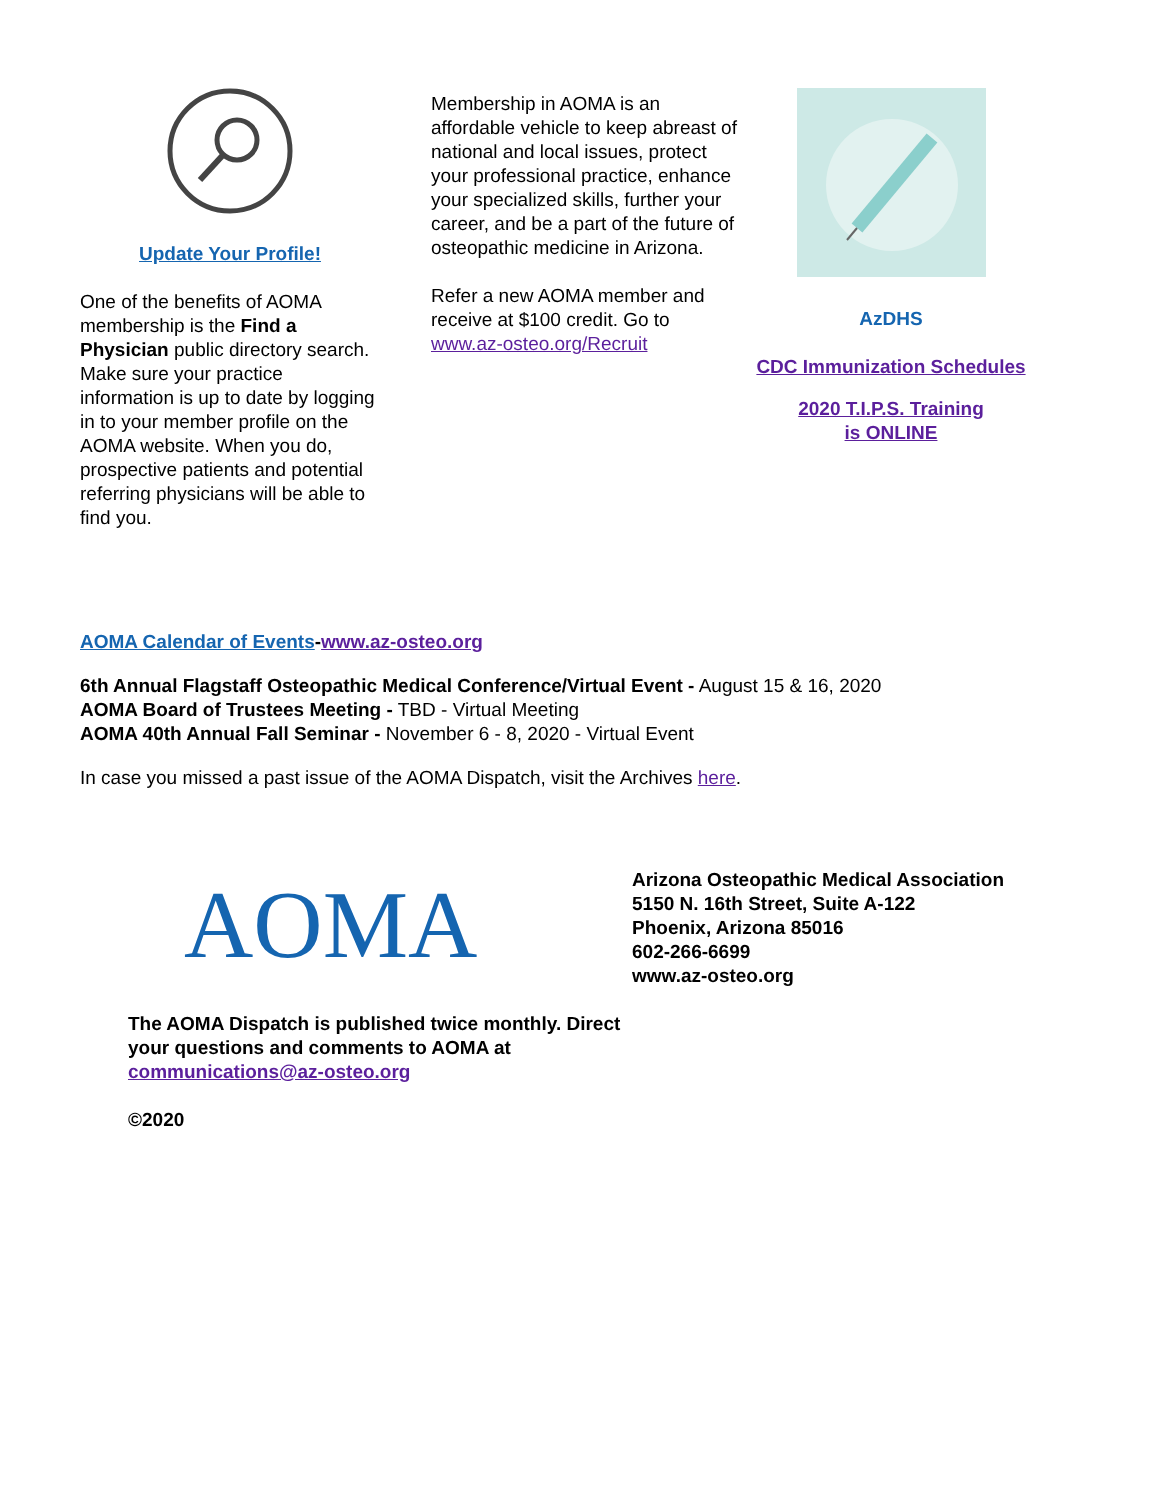Update Your Profile!
One of the benefits of AOMA membership is the Find a Physician public directory search. Make sure your practice information is up to date by logging in to your member profile on the AOMA website. When you do, prospective patients and potential referring physicians will be able to find you.
Membership in AOMA is an affordable vehicle to keep abreast of national and local issues, protect your professional practice, enhance your specialized skills, further your career, and be a part of the future of osteopathic medicine in Arizona.
Refer a new AOMA member and receive at $100 credit. Go to www.az-osteo.org/Recruit
AzDHS
CDC Immunization Schedules
2020 T.I.P.S. Training
is ONLINE
AOMA Calendar of Events-www.az-osteo.org
6th Annual Flagstaff Osteopathic Medical Conference/Virtual Event - August 15 & 16, 2020
AOMA Board of Trustees Meeting - TBD - Virtual Meeting
AOMA 40th Annual Fall Seminar - November 6 - 8, 2020 - Virtual Event
In case you missed a past issue of the AOMA Dispatch, visit the Archives here.
AOMA
The AOMA Dispatch is published twice monthly. Direct your questions and comments to AOMA at communications@az-osteo.org
©2020
Arizona Osteopathic Medical Association
5150 N. 16th Street, Suite A-122
Phoenix, Arizona 85016
602-266-6699
www.az-osteo.org